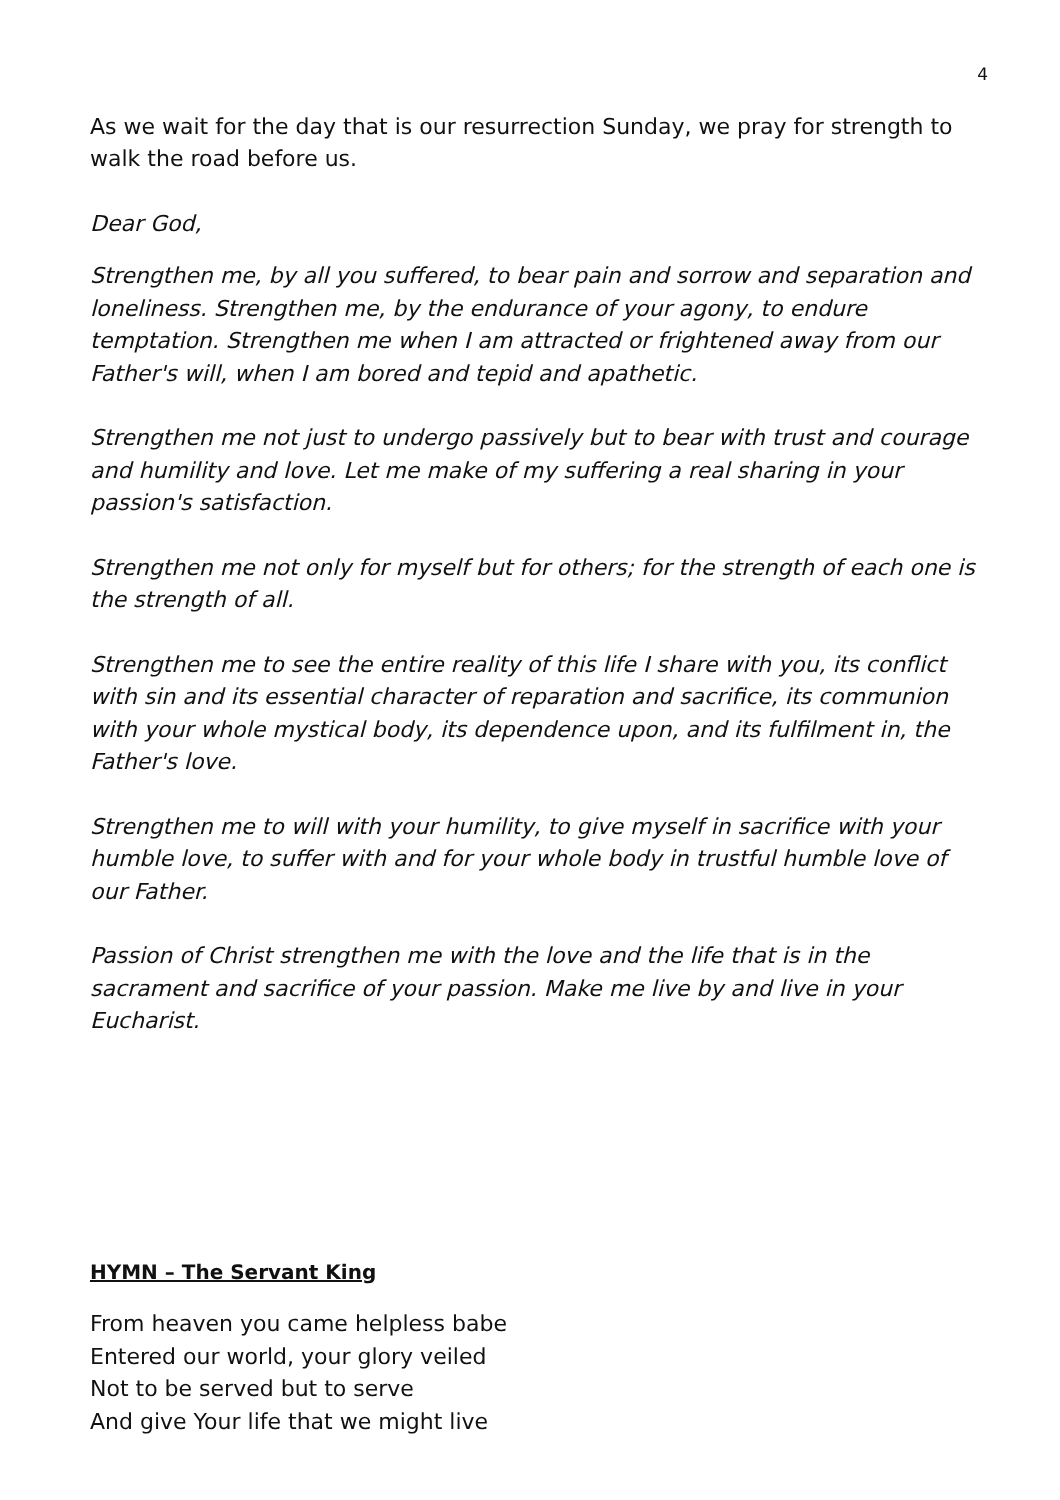4
As we wait for the day that is our resurrection Sunday, we pray for strength to walk the road before us.
Dear God,
Strengthen me, by all you suffered, to bear pain and sorrow and separation and loneliness. Strengthen me, by the endurance of your agony, to endure temptation. Strengthen me when I am attracted or frightened away from our Father's will, when I am bored and tepid and apathetic.
Strengthen me not just to undergo passively but to bear with trust and courage and humility and love. Let me make of my suffering a real sharing in your passion's satisfaction.
Strengthen me not only for myself but for others; for the strength of each one is the strength of all.
Strengthen me to see the entire reality of this life I share with you, its conflict with sin and its essential character of reparation and sacrifice, its communion with your whole mystical body, its dependence upon, and its fulfilment in, the Father's love.
Strengthen me to will with your humility, to give myself in sacrifice with your humble love, to suffer with and for your whole body in trustful humble love of our Father.
Passion of Christ strengthen me with the love and the life that is in the sacrament and sacrifice of your passion. Make me live by and live in your Eucharist.
HYMN – The Servant King
From heaven you came helpless babe
Entered our world, your glory veiled
Not to be served but to serve
And give Your life that we might live